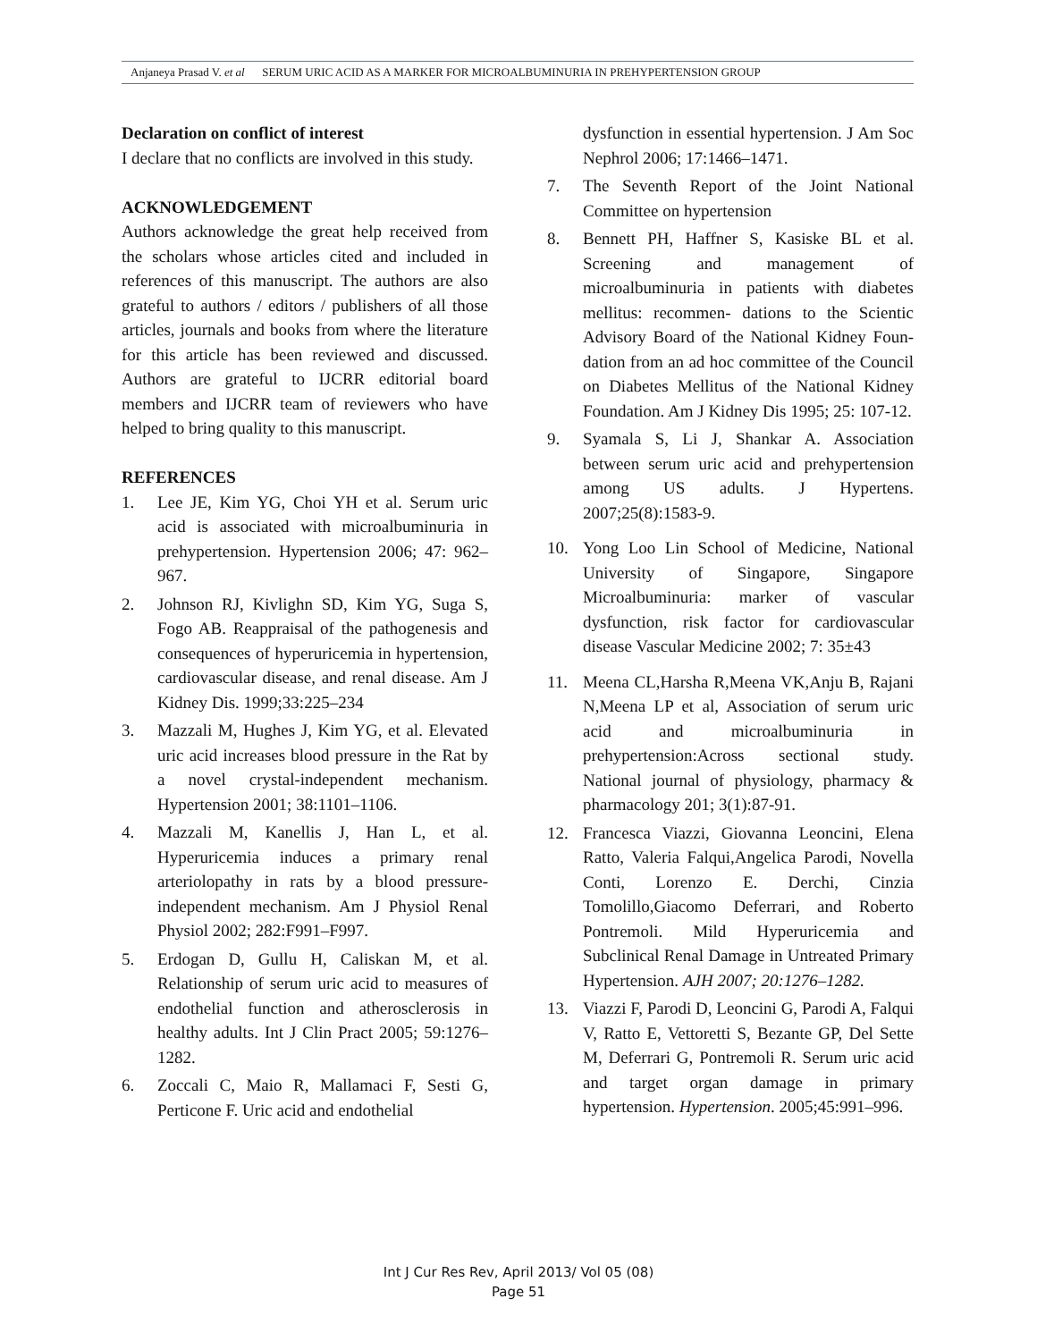Anjaneya Prasad V. et al SERUM URIC ACID AS A MARKER FOR MICROALBUMINURIA IN PREHYPERTENSION GROUP
Declaration on conflict of interest
I declare that no conflicts are involved in this study.
ACKNOWLEDGEMENT
Authors acknowledge the great help received from the scholars whose articles cited and included in references of this manuscript. The authors are also grateful to authors / editors / publishers of all those articles, journals and books from where the literature for this article has been reviewed and discussed. Authors are grateful to IJCRR editorial board members and IJCRR team of reviewers who have helped to bring quality to this manuscript.
REFERENCES
1. Lee JE, Kim YG, Choi YH et al. Serum uric acid is associated with microalbuminuria in prehypertension. Hypertension 2006; 47: 962–967.
2. Johnson RJ, Kivlighn SD, Kim YG, Suga S, Fogo AB. Reappraisal of the pathogenesis and consequences of hyperuricemia in hypertension, cardiovascular disease, and renal disease. Am J Kidney Dis. 1999;33:225–234
3. Mazzali M, Hughes J, Kim YG, et al. Elevated uric acid increases blood pressure in the Rat by a novel crystal-independent mechanism. Hypertension 2001; 38:1101–1106.
4. Mazzali M, Kanellis J, Han L, et al. Hyperuricemia induces a primary renal arteriolopathy in rats by a blood pressure-independent mechanism. Am J Physiol Renal Physiol 2002; 282:F991–F997.
5. Erdogan D, Gullu H, Caliskan M, et al. Relationship of serum uric acid to measures of endothelial function and atherosclerosis in healthy adults. Int J Clin Pract 2005; 59:1276–1282.
6. Zoccali C, Maio R, Mallamaci F, Sesti G, Perticone F. Uric acid and endothelial
dysfunction in essential hypertension. J Am Soc Nephrol 2006; 17:1466–1471.
7. The Seventh Report of the Joint National Committee on hypertension
8. Bennett PH, Haffner S, Kasiske BL et al. Screening and management of microalbuminuria in patients with diabetes mellitus: recommen- dations to the Scientic Advisory Board of the National Kidney Foun- dation from an ad hoc committee of the Council on Diabetes Mellitus of the National Kidney Foundation. Am J Kidney Dis 1995; 25: 107-12.
9. Syamala S, Li J, Shankar A. Association between serum uric acid and prehypertension among US adults. J Hypertens. 2007;25(8):1583-9.
10. Yong Loo Lin School of Medicine, National University of Singapore, Singapore Microalbuminuria: marker of vascular dysfunction, risk factor for cardiovascular disease Vascular Medicine 2002; 7: 35±43
11. Meena CL,Harsha R,Meena VK,Anju B, Rajani N,Meena LP et al, Association of serum uric acid and microalbuminuria in prehypertension:Across sectional study. National journal of physiology, pharmacy & pharmacology 201; 3(1):87-91.
12. Francesca Viazzi, Giovanna Leoncini, Elena Ratto, Valeria Falqui,Angelica Parodi, Novella Conti, Lorenzo E. Derchi, Cinzia Tomolillo,Giacomo Deferrari, and Roberto Pontremoli. Mild Hyperuricemia and Subclinical Renal Damage in Untreated Primary Hypertension. AJH 2007; 20:1276–1282.
13. Viazzi F, Parodi D, Leoncini G, Parodi A, Falqui V, Ratto E, Vettoretti S, Bezante GP, Del Sette M, Deferrari G, Pontremoli R. Serum uric acid and target organ damage in primary hypertension. Hypertension. 2005;45:991–996.
Int J Cur Res Rev, April 2013/ Vol 05 (08)
Page 51